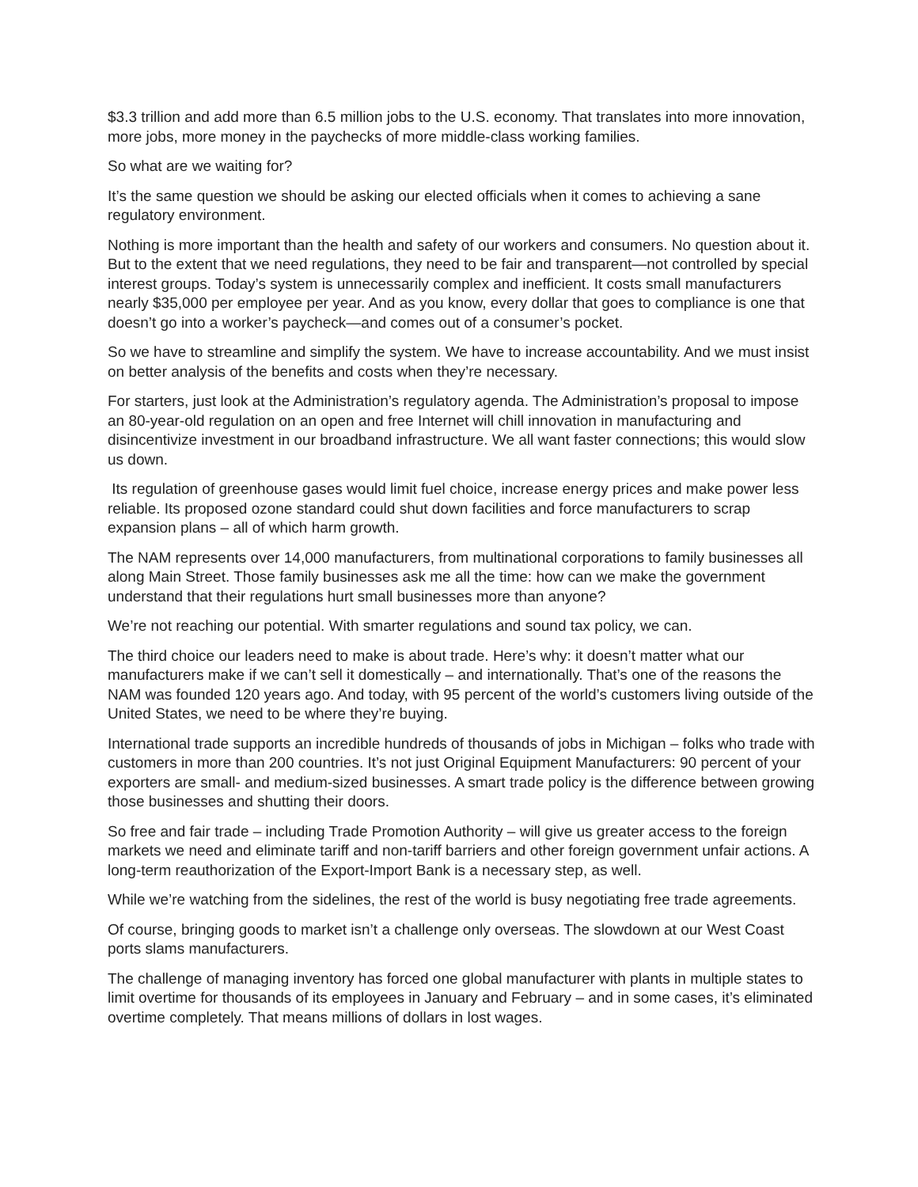$3.3 trillion and add more than 6.5 million jobs to the U.S. economy. That translates into more innovation, more jobs, more money in the paychecks of more middle-class working families.
So what are we waiting for?
It’s the same question we should be asking our elected officials when it comes to achieving a sane regulatory environment.
Nothing is more important than the health and safety of our workers and consumers. No question about it. But to the extent that we need regulations, they need to be fair and transparent—not controlled by special interest groups. Today’s system is unnecessarily complex and inefficient. It costs small manufacturers nearly $35,000 per employee per year. And as you know, every dollar that goes to compliance is one that doesn’t go into a worker’s paycheck—and comes out of a consumer’s pocket.
So we have to streamline and simplify the system. We have to increase accountability. And we must insist on better analysis of the benefits and costs when they’re necessary.
For starters, just look at the Administration’s regulatory agenda. The Administration’s proposal to impose an 80-year-old regulation on an open and free Internet will chill innovation in manufacturing and disincentivize investment in our broadband infrastructure. We all want faster connections; this would slow us down.
Its regulation of greenhouse gases would limit fuel choice, increase energy prices and make power less reliable. Its proposed ozone standard could shut down facilities and force manufacturers to scrap expansion plans – all of which harm growth.
The NAM represents over 14,000 manufacturers, from multinational corporations to family businesses all along Main Street. Those family businesses ask me all the time: how can we make the government understand that their regulations hurt small businesses more than anyone?
We’re not reaching our potential. With smarter regulations and sound tax policy, we can.
The third choice our leaders need to make is about trade. Here’s why: it doesn’t matter what our manufacturers make if we can’t sell it domestically – and internationally. That’s one of the reasons the NAM was founded 120 years ago. And today, with 95 percent of the world’s customers living outside of the United States, we need to be where they’re buying.
International trade supports an incredible hundreds of thousands of jobs in Michigan – folks who trade with customers in more than 200 countries. It’s not just Original Equipment Manufacturers: 90 percent of your exporters are small- and medium-sized businesses. A smart trade policy is the difference between growing those businesses and shutting their doors.
So free and fair trade – including Trade Promotion Authority – will give us greater access to the foreign markets we need and eliminate tariff and non-tariff barriers and other foreign government unfair actions. A long-term reauthorization of the Export-Import Bank is a necessary step, as well.
While we’re watching from the sidelines, the rest of the world is busy negotiating free trade agreements.
Of course, bringing goods to market isn’t a challenge only overseas. The slowdown at our West Coast ports slams manufacturers.
The challenge of managing inventory has forced one global manufacturer with plants in multiple states to limit overtime for thousands of its employees in January and February – and in some cases, it’s eliminated overtime completely. That means millions of dollars in lost wages.